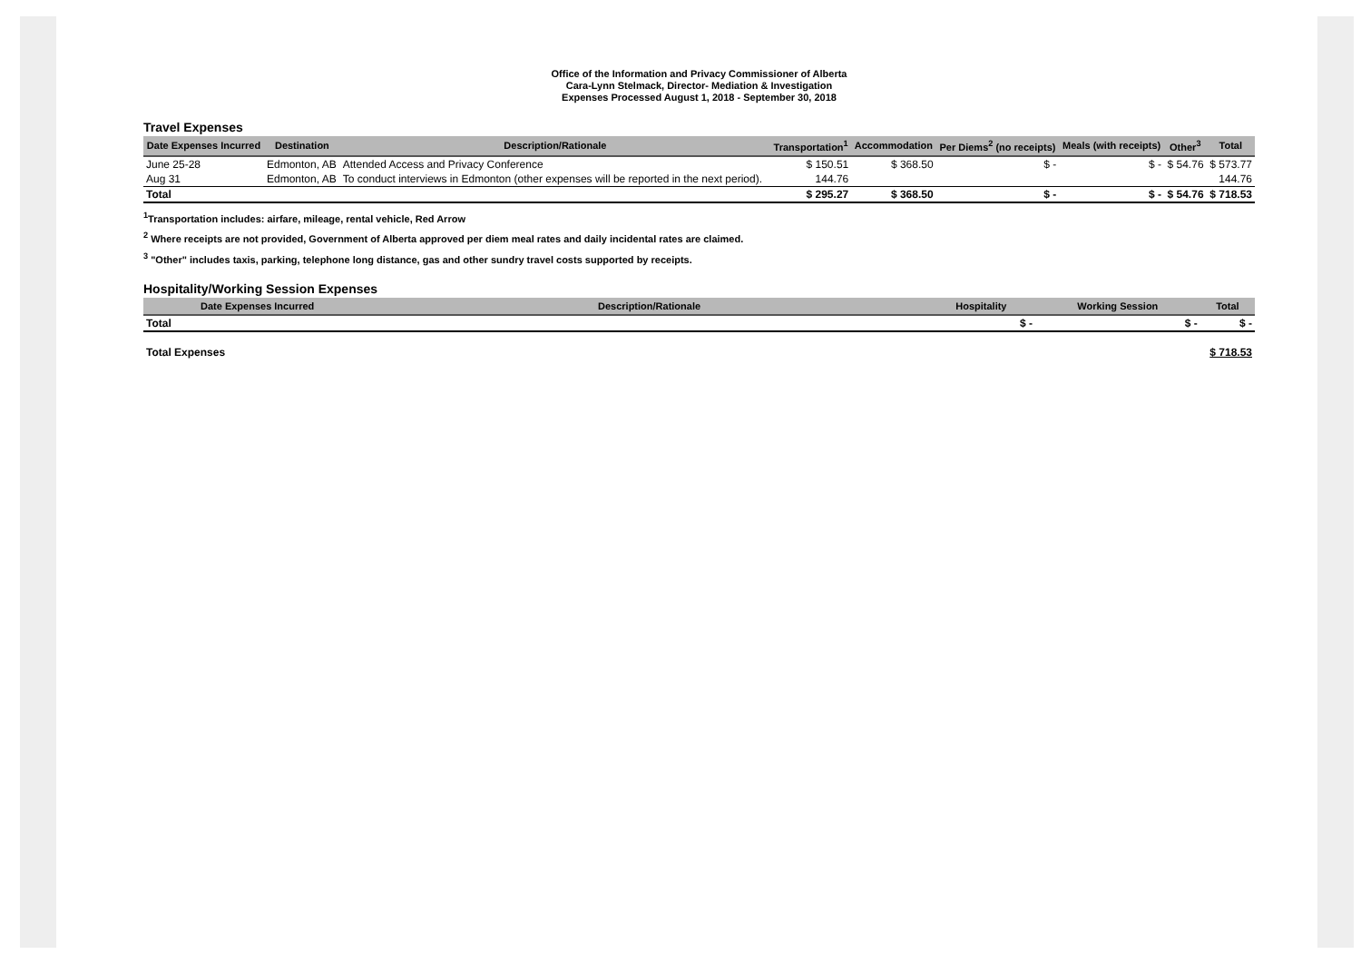Office of the Information and Privacy Commissioner of Alberta
Cara-Lynn Stelmack, Director- Mediation & Investigation
Expenses Processed August 1, 2018 - September 30, 2018
Travel Expenses
| Date Expenses Incurred | Destination | Description/Rationale | Transportation<sup>1</sup> | Accommodation | Per Diems<sup>2</sup> (no receipts) | Meals (with receipts) | Other<sup>3</sup> | Total |
| --- | --- | --- | --- | --- | --- | --- | --- | --- |
| June 25-28 | Edmonton, AB | Attended Access and Privacy Conference | $ 150.51 | $ 368.50 | $ - | $ - | $ 54.76 | $ 573.77 |
| Aug 31 | Edmonton, AB | To conduct interviews in Edmonton (other expenses will be reported in the next period). | 144.76 | | | | | 144.76 |
| Total | | | $ 295.27 | $ 368.50 | $ - | $ - | $ 54.76 | $ 718.53 |
<sup>1</sup> Transportation includes: airfare, mileage, rental vehicle, Red Arrow
<sup>2</sup> Where receipts are not provided, Government of Alberta approved per diem meal rates and daily incidental rates are claimed.
<sup>3</sup> "Other" includes taxis, parking, telephone long distance, gas and other sundry travel costs supported by receipts.
Hospitality/Working Session Expenses
| Date Expenses Incurred | Description/Rationale | Hospitality | Working Session | Total |
| --- | --- | --- | --- | --- |
| Total | | $ - | $ - | $ - |
| Total Expenses | $ 718.53 |